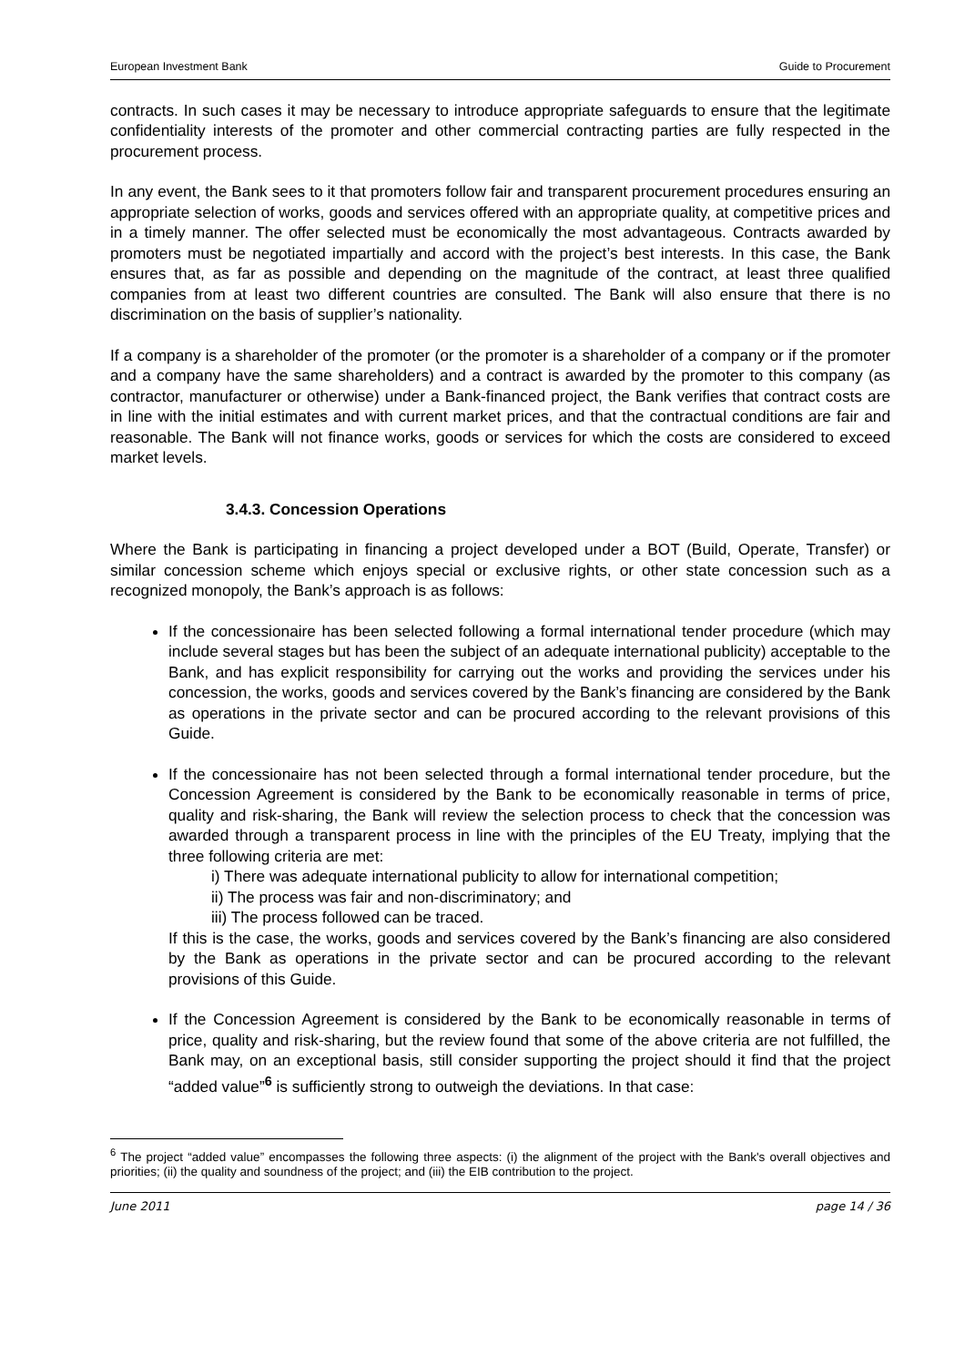European Investment Bank Guide to Procurement
contracts. In such cases it may be necessary to introduce appropriate safeguards to ensure that the legitimate confidentiality interests of the promoter and other commercial contracting parties are fully respected in the procurement process.
In any event, the Bank sees to it that promoters follow fair and transparent procurement procedures ensuring an appropriate selection of works, goods and services offered with an appropriate quality, at competitive prices and in a timely manner. The offer selected must be economically the most advantageous. Contracts awarded by promoters must be negotiated impartially and accord with the project’s best interests. In this case, the Bank ensures that, as far as possible and depending on the magnitude of the contract, at least three qualified companies from at least two different countries are consulted. The Bank will also ensure that there is no discrimination on the basis of supplier’s nationality.
If a company is a shareholder of the promoter (or the promoter is a shareholder of a company or if the promoter and a company have the same shareholders) and a contract is awarded by the promoter to this company (as contractor, manufacturer or otherwise) under a Bank-financed project, the Bank verifies that contract costs are in line with the initial estimates and with current market prices, and that the contractual conditions are fair and reasonable. The Bank will not finance works, goods or services for which the costs are considered to exceed market levels.
3.4.3. Concession Operations
Where the Bank is participating in financing a project developed under a BOT (Build, Operate, Transfer) or similar concession scheme which enjoys special or exclusive rights, or other state concession such as a recognized monopoly, the Bank’s approach is as follows:
If the concessionaire has been selected following a formal international tender procedure (which may include several stages but has been the subject of an adequate international publicity) acceptable to the Bank, and has explicit responsibility for carrying out the works and providing the services under his concession, the works, goods and services covered by the Bank’s financing are considered by the Bank as operations in the private sector and can be procured according to the relevant provisions of this Guide.
If the concessionaire has not been selected through a formal international tender procedure, but the Concession Agreement is considered by the Bank to be economically reasonable in terms of price, quality and risk-sharing, the Bank will review the selection process to check that the concession was awarded through a transparent process in line with the principles of the EU Treaty, implying that the three following criteria are met:
i) There was adequate international publicity to allow for international competition;
ii) The process was fair and non-discriminatory; and
iii) The process followed can be traced.
If this is the case, the works, goods and services covered by the Bank’s financing are also considered by the Bank as operations in the private sector and can be procured according to the relevant provisions of this Guide.
If the Concession Agreement is considered by the Bank to be economically reasonable in terms of price, quality and risk-sharing, but the review found that some of the above criteria are not fulfilled, the Bank may, on an exceptional basis, still consider supporting the project should it find that the project “added value”<sup>6</sup> is sufficiently strong to outweigh the deviations. In that case:
<sup>6</sup> The project “added value” encompasses the following three aspects: (i) the alignment of the project with the Bank's overall objectives and priorities; (ii) the quality and soundness of the project; and (iii) the EIB contribution to the project.
June 2011 page 14 / 36